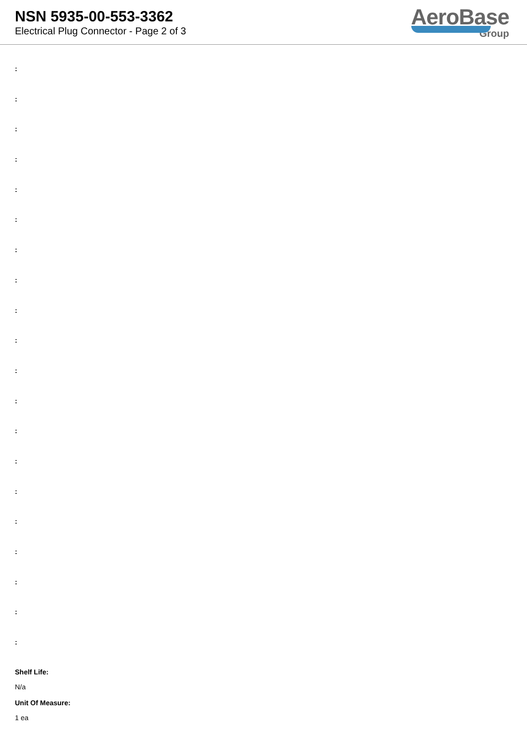NSN 5935-00-553-3362
Electrical Plug Connector - Page 2 of 3
AeroBase
Group
:
:
:
:
:
:
:
:
:
:
:
:
:
:
:
:
:
:
:
:
Shelf Life:
N/a
Unit Of Measure:
1 ea